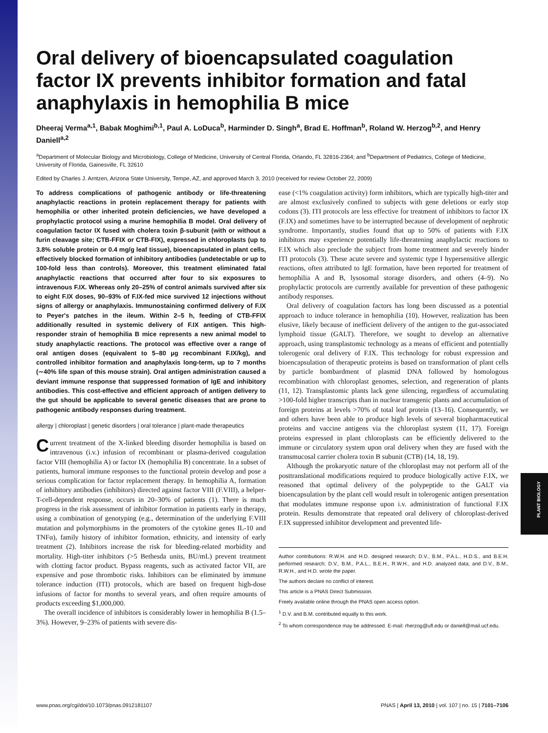PLANT BIOLOGY
Oral delivery of bioencapsulated coagulation factor IX prevents inhibitor formation and fatal anaphylaxis in hemophilia B mice
Dheeraj Verma<sup>a,1</sup>, Babak Moghimi<sup>b,1</sup>, Paul A. LoDuca<sup>b</sup>, Harminder D. Singh<sup>a</sup>, Brad E. Hoffman<sup>b</sup>, Roland W. Herzog<sup>b,2</sup>, and Henry Daniell<sup>a,2</sup>
<sup>a</sup> Department of Molecular Biology and Microbiology, College of Medicine, University of Central Florida, Orlando, FL 32816-2364; and <sup>b</sup>Department of Pediatrics, College of Medicine, University of Florida, Gainesville, FL 32610
Edited by Charles J. Arntzen, Arizona State University, Tempe, AZ, and approved March 3, 2010 (received for review October 22, 2009)
To address complications of pathogenic antibody or life-threatening anaphylactic reactions in protein replacement therapy for patients with hemophilia or other inherited protein deficiencies, we have developed a prophylactic protocol using a murine hemophilia B model. Oral delivery of coagulation factor IX fused with cholera toxin β-subunit (with or without a furin cleavage site; CTB-FFIX or CTB-FIX), expressed in chloroplasts (up to 3.8% soluble protein or 0.4 mg/g leaf tissue), bioencapsulated in plant cells, effectively blocked formation of inhibitory antibodies (undetectable or up to 100-fold less than controls). Moreover, this treatment eliminated fatal anaphylactic reactions that occurred after four to six exposures to intravenous F.IX. Whereas only 20–25% of control animals survived after six to eight F.IX doses, 90–93% of F.IX-fed mice survived 12 injections without signs of allergy or anaphylaxis. Immunostaining confirmed delivery of F.IX to Peyer's patches in the ileum. Within 2–5 h, feeding of CTB-FFIX additionally resulted in systemic delivery of F.IX antigen. This high-responder strain of hemophilia B mice represents a new animal model to study anaphylactic reactions. The protocol was effective over a range of oral antigen doses (equivalent to 5–80 µg recombinant F.IX/kg), and controlled inhibitor formation and anaphylaxis long-term, up to 7 months (∼40% life span of this mouse strain). Oral antigen administration caused a deviant immune response that suppressed formation of IgE and inhibitory antibodies. This cost-effective and efficient approach of antigen delivery to the gut should be applicable to several genetic diseases that are prone to pathogenic antibody responses during treatment.
allergy | chloroplast | genetic disorders | oral tolerance | plant-made therapeutics
Current treatment of the X-linked bleeding disorder hemophilia is based on intravenous (i.v.) infusion of recombinant or plasma-derived coagulation factor VIII (hemophilia A) or factor IX (hemophilia B) concentrate. In a subset of patients, humoral immune responses to the functional protein develop and pose a serious complication for factor replacement therapy. In hemophilia A, formation of inhibitory antibodies (inhibitors) directed against factor VIII (F.VIII), a helper-T-cell-dependent response, occurs in 20–30% of patients (1). There is much progress in the risk assessment of inhibitor formation in patients early in therapy, using a combination of genotyping (e.g., determination of the underlying F.VIII mutation and polymorphisms in the promoters of the cytokine genes IL-10 and TNFα), family history of inhibitor formation, ethnicity, and intensity of early treatment (2). Inhibitors increase the risk for bleeding-related morbidity and mortality. High-titer inhibitors (>5 Bethesda units, BU/mL) prevent treatment with clotting factor product. Bypass reagents, such as activated factor VII, are expensive and pose thrombotic risks. Inhibitors can be eliminated by immune tolerance induction (ITI) protocols, which are based on frequent high-dose infusions of factor for months to several years, and often require amounts of products exceeding $1,000,000.
The overall incidence of inhibitors is considerably lower in hemophilia B (1.5–3%). However, 9–23% of patients with severe dis-
ease (<1% coagulation activity) form inhibitors, which are typically high-titer and are almost exclusively confined to subjects with gene deletions or early stop codons (3). ITI protocols are less effective for treatment of inhibitors to factor IX (F.IX) and sometimes have to be interrupted because of development of nephrotic syndrome. Importantly, studies found that up to 50% of patients with F.IX inhibitors may experience potentially life-threatening anaphylactic reactions to F.IX which also preclude the subject from home treatment and severely hinder ITI protocols (3). These acute severe and systemic type I hypersensitive allergic reactions, often attributed to IgE formation, have been reported for treatment of hemophilia A and B, lysosomal storage disorders, and others (4–9). No prophylactic protocols are currently available for prevention of these pathogenic antibody responses.
Oral delivery of coagulation factors has long been discussed as a potential approach to induce tolerance in hemophilia (10). However, realization has been elusive, likely because of inefficient delivery of the antigen to the gut-associated lymphoid tissue (GALT). Therefore, we sought to develop an alternative approach, using transplastomic technology as a means of efficient and potentially tolerogenic oral delivery of F.IX. This technology for robust expression and bioencapsulation of therapeutic proteins is based on transformation of plant cells by particle bombardment of plasmid DNA followed by homologous recombination with chloroplast genomes, selection, and regeneration of plants (11, 12). Transplastomic plants lack gene silencing, regardless of accumulating >100-fold higher transcripts than in nuclear transgenic plants and accumulation of foreign proteins at levels >70% of total leaf protein (13–16). Consequently, we and others have been able to produce high levels of several biopharmaceutical proteins and vaccine antigens via the chloroplast system (11, 17). Foreign proteins expressed in plant chloroplasts can be efficiently delivered to the immune or circulatory system upon oral delivery when they are fused with the transmucosal carrier cholera toxin B subunit (CTB) (14, 18, 19).
Although the prokaryotic nature of the chloroplast may not perform all of the posttranslational modifications required to produce biologically active F.IX, we reasoned that optimal delivery of the polypeptide to the GALT via bioencapsulation by the plant cell would result in tolerogenic antigen presentation that modulates immune response upon i.v. administration of functional F.IX protein. Results demonstrate that repeated oral delivery of chloroplast-derived F.IX suppressed inhibitor development and prevented life-
Author contributions: R.W.H. and H.D. designed research; D.V., B.M., P.A.L., H.D.S., and B.E.H. performed research; D.V., B.M., P.A.L., B.E.H., R.W.H., and H.D. analyzed data; and D.V., B.M., R.W.H., and H.D. wrote the paper.
The authors declare no conflict of interest.
This article is a PNAS Direct Submission.
Freely available online through the PNAS open access option.
<sup>1</sup> D.V. and B.M. contributed equally to this work.
<sup>2</sup> To whom correspondence may be addressed. E-mail: rherzog@ufl.edu or daniell@mail.ucf.edu.
www.pnas.org/cgi/doi/10.1073/pnas.0912181107 PNAS | April 13, 2010 | vol. 107 | no. 15 | 7101–7106